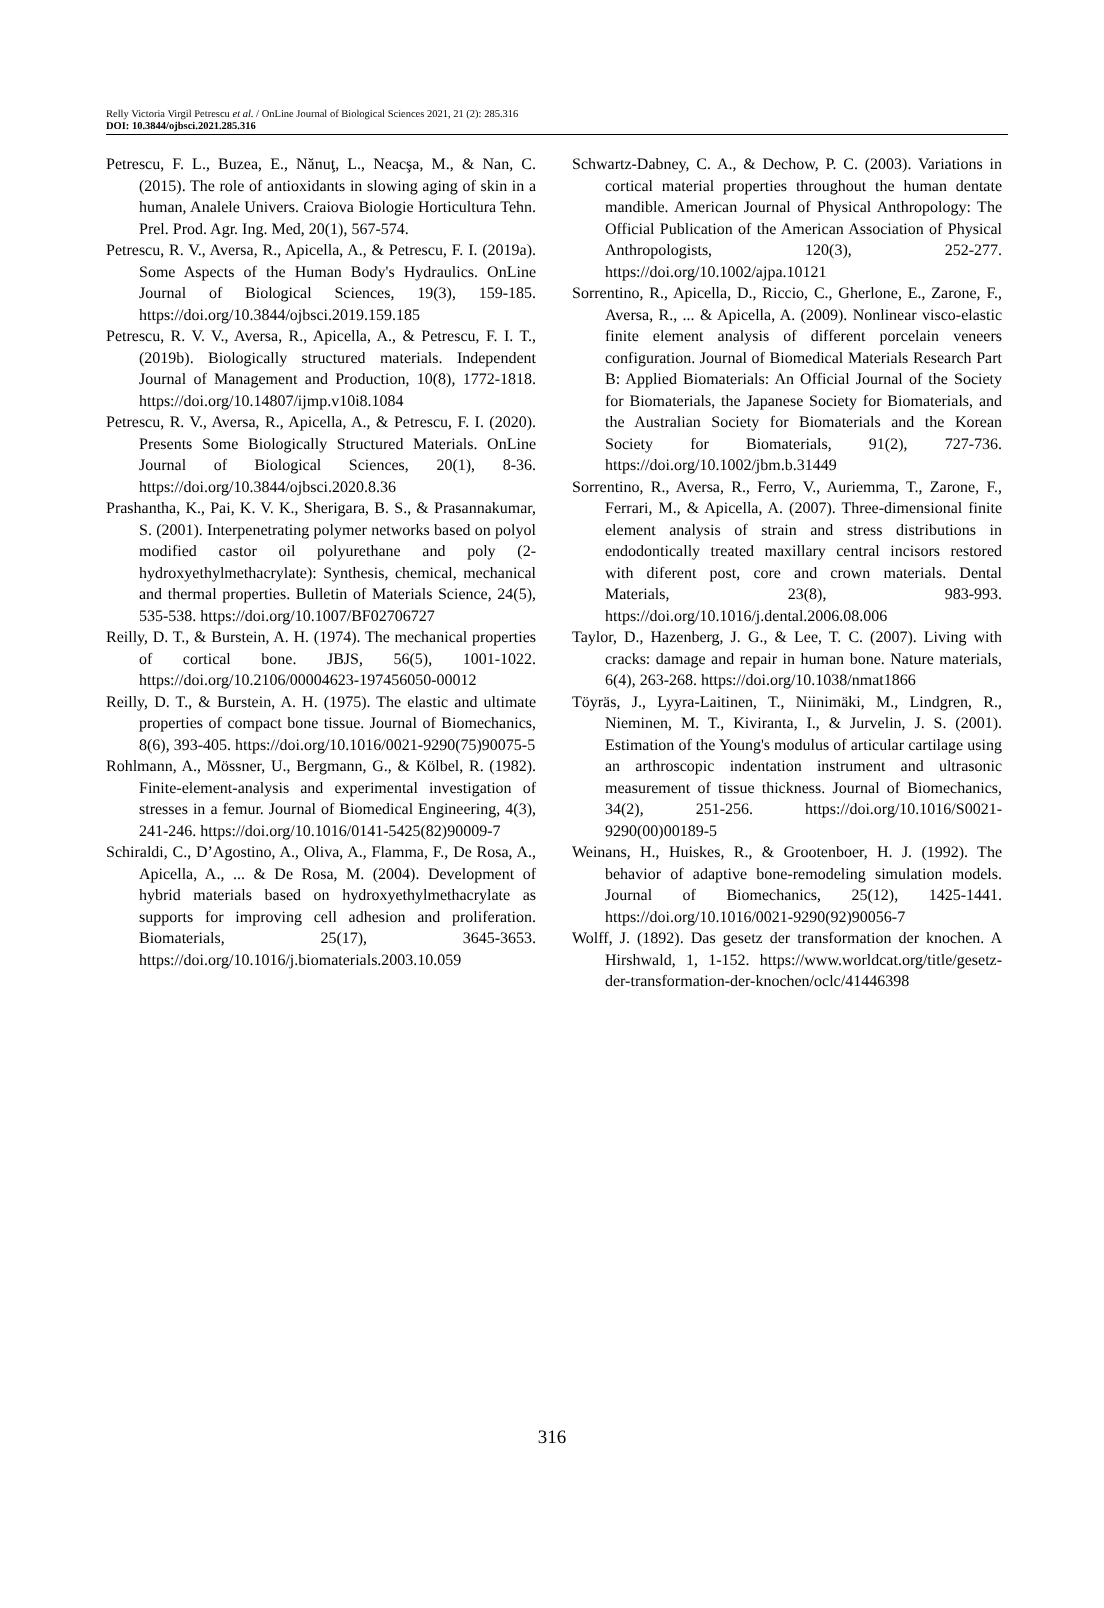Relly Victoria Virgil Petrescu et al. / OnLine Journal of Biological Sciences 2021, 21 (2): 285.316
DOI: 10.3844/ojbsci.2021.285.316
Petrescu, F. L., Buzea, E., Nănuţ, L., Neacşa, M., & Nan, C. (2015). The role of antioxidants in slowing aging of skin in a human, Analele Univers. Craiova Biologie Horticultura Tehn. Prel. Prod. Agr. Ing. Med, 20(1), 567-574.
Petrescu, R. V., Aversa, R., Apicella, A., & Petrescu, F. I. (2019a). Some Aspects of the Human Body's Hydraulics. OnLine Journal of Biological Sciences, 19(3), 159-185. https://doi.org/10.3844/ojbsci.2019.159.185
Petrescu, R. V. V., Aversa, R., Apicella, A., & Petrescu, F. I. T., (2019b). Biologically structured materials. Independent Journal of Management and Production, 10(8), 1772-1818. https://doi.org/10.14807/ijmp.v10i8.1084
Petrescu, R. V., Aversa, R., Apicella, A., & Petrescu, F. I. (2020). Presents Some Biologically Structured Materials. OnLine Journal of Biological Sciences, 20(1), 8-36. https://doi.org/10.3844/ojbsci.2020.8.36
Prashantha, K., Pai, K. V. K., Sherigara, B. S., & Prasannakumar, S. (2001). Interpenetrating polymer networks based on polyol modified castor oil polyurethane and poly (2-hydroxyethylmethacrylate): Synthesis, chemical, mechanical and thermal properties. Bulletin of Materials Science, 24(5), 535-538. https://doi.org/10.1007/BF02706727
Reilly, D. T., & Burstein, A. H. (1974). The mechanical properties of cortical bone. JBJS, 56(5), 1001-1022. https://doi.org/10.2106/00004623-197456050-00012
Reilly, D. T., & Burstein, A. H. (1975). The elastic and ultimate properties of compact bone tissue. Journal of Biomechanics, 8(6), 393-405. https://doi.org/10.1016/0021-9290(75)90075-5
Rohlmann, A., Mössner, U., Bergmann, G., & Kölbel, R. (1982). Finite-element-analysis and experimental investigation of stresses in a femur. Journal of Biomedical Engineering, 4(3), 241-246. https://doi.org/10.1016/0141-5425(82)90009-7
Schiraldi, C., D’Agostino, A., Oliva, A., Flamma, F., De Rosa, A., Apicella, A., ... & De Rosa, M. (2004). Development of hybrid materials based on hydroxyethylmethacrylate as supports for improving cell adhesion and proliferation. Biomaterials, 25(17), 3645-3653. https://doi.org/10.1016/j.biomaterials.2003.10.059
Schwartz-Dabney, C. A., & Dechow, P. C. (2003). Variations in cortical material properties throughout the human dentate mandible. American Journal of Physical Anthropology: The Official Publication of the American Association of Physical Anthropologists, 120(3), 252-277. https://doi.org/10.1002/ajpa.10121
Sorrentino, R., Apicella, D., Riccio, C., Gherlone, E., Zarone, F., Aversa, R., ... & Apicella, A. (2009). Nonlinear visco-elastic finite element analysis of different porcelain veneers configuration. Journal of Biomedical Materials Research Part B: Applied Biomaterials: An Official Journal of the Society for Biomaterials, the Japanese Society for Biomaterials, and the Australian Society for Biomaterials and the Korean Society for Biomaterials, 91(2), 727-736. https://doi.org/10.1002/jbm.b.31449
Sorrentino, R., Aversa, R., Ferro, V., Auriemma, T., Zarone, F., Ferrari, M., & Apicella, A. (2007). Three-dimensional finite element analysis of strain and stress distributions in endodontically treated maxillary central incisors restored with diferent post, core and crown materials. Dental Materials, 23(8), 983-993. https://doi.org/10.1016/j.dental.2006.08.006
Taylor, D., Hazenberg, J. G., & Lee, T. C. (2007). Living with cracks: damage and repair in human bone. Nature materials, 6(4), 263-268. https://doi.org/10.1038/nmat1866
Töyräs, J., Lyyra-Laitinen, T., Niinimäki, M., Lindgren, R., Nieminen, M. T., Kiviranta, I., & Jurvelin, J. S. (2001). Estimation of the Young's modulus of articular cartilage using an arthroscopic indentation instrument and ultrasonic measurement of tissue thickness. Journal of Biomechanics, 34(2), 251-256. https://doi.org/10.1016/S0021-9290(00)00189-5
Weinans, H., Huiskes, R., & Grootenboer, H. J. (1992). The behavior of adaptive bone-remodeling simulation models. Journal of Biomechanics, 25(12), 1425-1441. https://doi.org/10.1016/0021-9290(92)90056-7
Wolff, J. (1892). Das gesetz der transformation der knochen. A Hirshwald, 1, 1-152. https://www.worldcat.org/title/gesetz-der-transformation-der-knochen/oclc/41446398
316